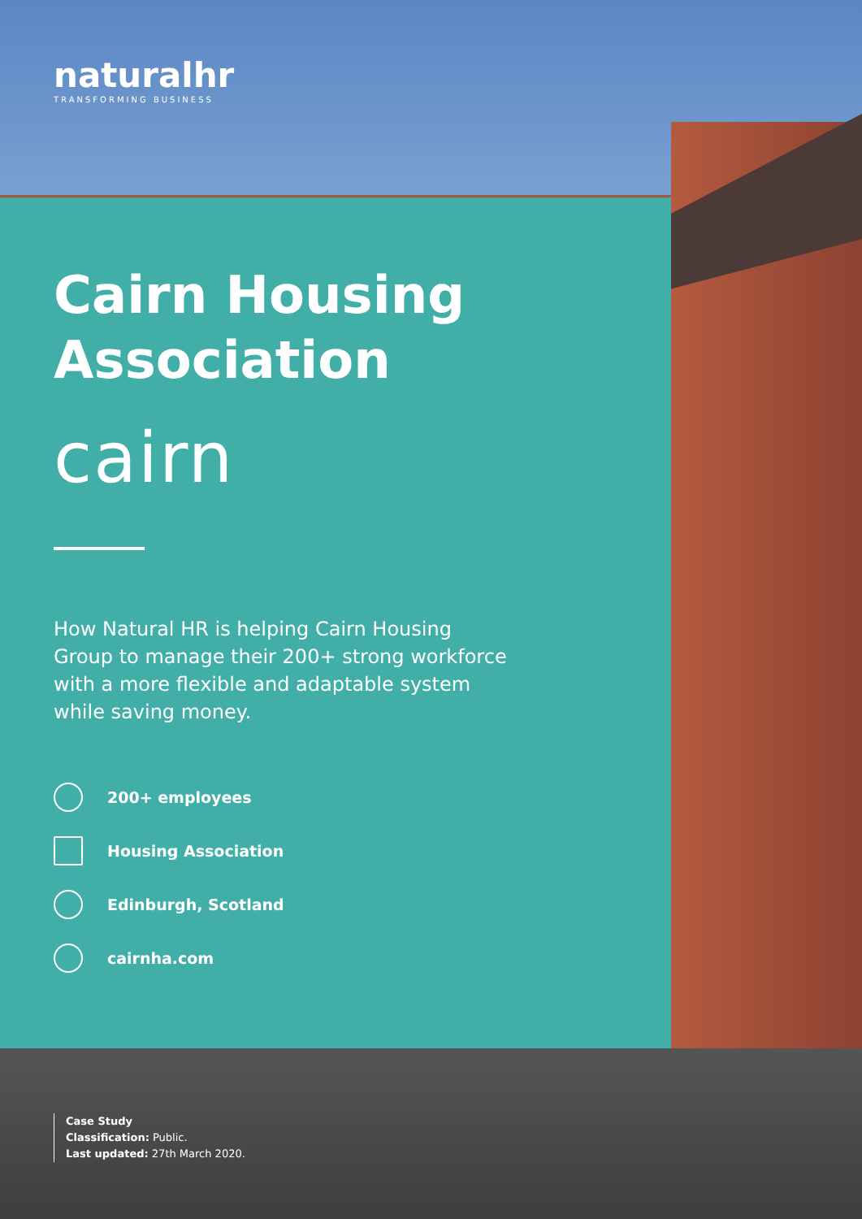naturalhr
TRANSFORMING BUSINESS
Cairn Housing
Association
cairn
How Natural HR is helping Cairn Housing Group to manage their 200+ strong workforce with a more flexible and adaptable system while saving money.
200+ employees
Housing Association
Edinburgh, Scotland
cairnha.com
Case Study
Classification: Public.
Last updated: 27th March 2020.